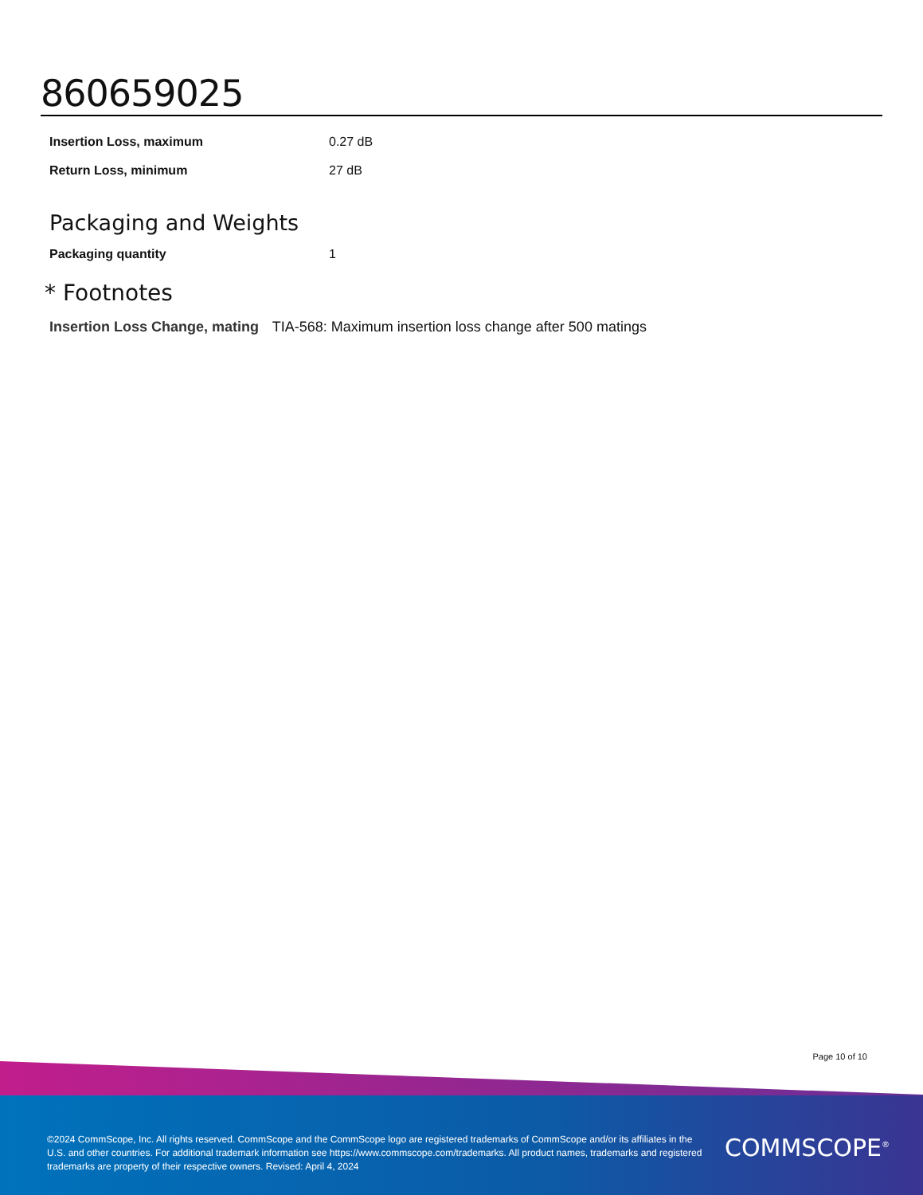860659025
| Insertion Loss, maximum | 0.27 dB |
| Return Loss, minimum | 27 dB |
Packaging and Weights
| Packaging quantity | 1 |
* Footnotes
Insertion Loss Change, mating TIA-568: Maximum insertion loss change after 500 matings
Page 10 of 10
©2024 CommScope, Inc. All rights reserved. CommScope and the CommScope logo are registered trademarks of CommScope and/or its affiliates in the U.S. and other countries. For additional trademark information see https://www.commscope.com/trademarks. All product names, trademarks and registered trademarks are property of their respective owners. Revised: April 4, 2024
COMMSCOPE<sup>®</sup>